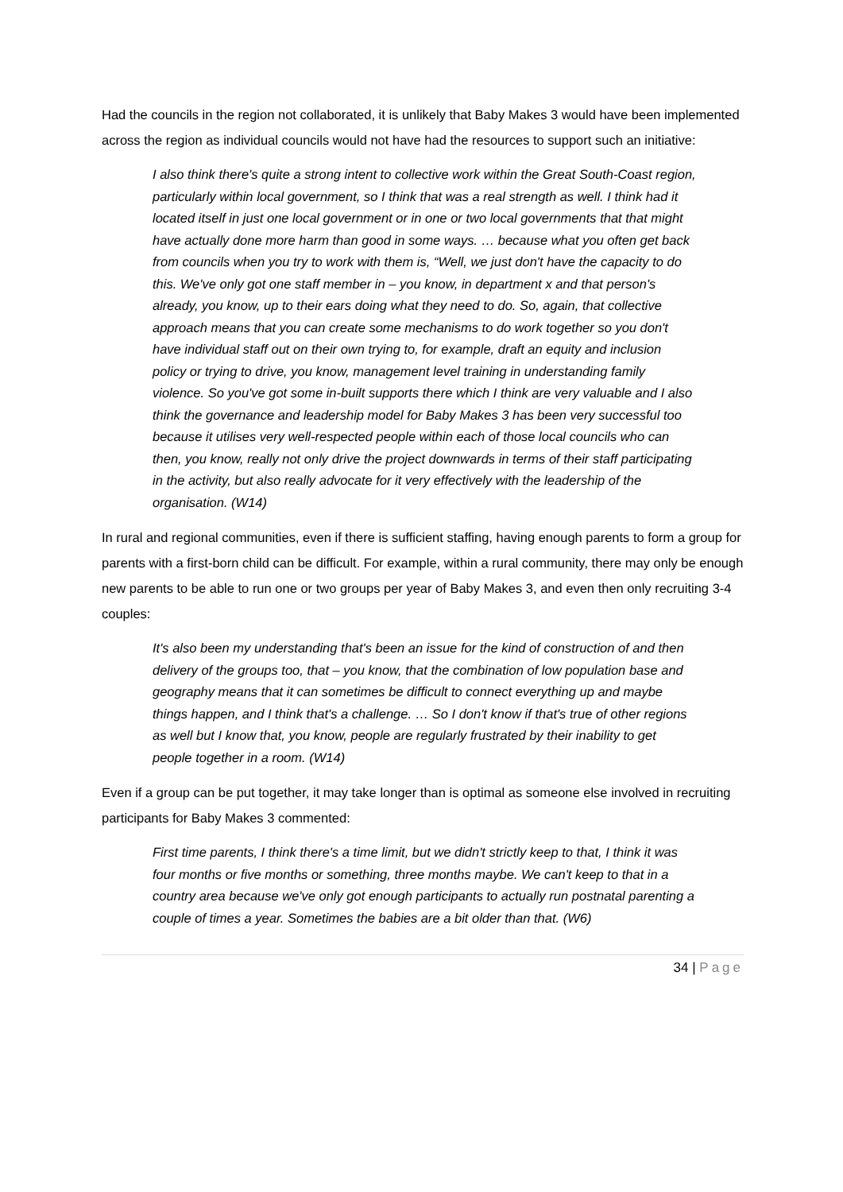Had the councils in the region not collaborated, it is unlikely that Baby Makes 3 would have been implemented across the region as individual councils would not have had the resources to support such an initiative:
I also think there's quite a strong intent to collective work within the Great South-Coast region, particularly within local government, so I think that was a real strength as well. I think had it located itself in just one local government or in one or two local governments that that might have actually done more harm than good in some ways. … because what you often get back from councils when you try to work with them is, “Well, we just don't have the capacity to do this. We've only got one staff member in – you know, in department x and that person's already, you know, up to their ears doing what they need to do. So, again, that collective approach means that you can create some mechanisms to do work together so you don't have individual staff out on their own trying to, for example, draft an equity and inclusion policy or trying to drive, you know, management level training in understanding family violence. So you've got some in-built supports there which I think are very valuable and I also think the governance and leadership model for Baby Makes 3 has been very successful too because it utilises very well-respected people within each of those local councils who can then, you know, really not only drive the project downwards in terms of their staff participating in the activity, but also really advocate for it very effectively with the leadership of the organisation. (W14)
In rural and regional communities, even if there is sufficient staffing, having enough parents to form a group for parents with a first-born child can be difficult. For example, within a rural community, there may only be enough new parents to be able to run one or two groups per year of Baby Makes 3, and even then only recruiting 3-4 couples:
It's also been my understanding that's been an issue for the kind of construction of and then delivery of the groups too, that – you know, that the combination of low population base and geography means that it can sometimes be difficult to connect everything up and maybe things happen, and I think that's a challenge. … So I don't know if that's true of other regions as well but I know that, you know, people are regularly frustrated by their inability to get people together in a room. (W14)
Even if a group can be put together, it may take longer than is optimal as someone else involved in recruiting participants for Baby Makes 3 commented:
First time parents, I think there's a time limit, but we didn't strictly keep to that, I think it was four months or five months or something, three months maybe. We can't keep to that in a country area because we've only got enough participants to actually run postnatal parenting a couple of times a year. Sometimes the babies are a bit older than that. (W6)
34 | Page